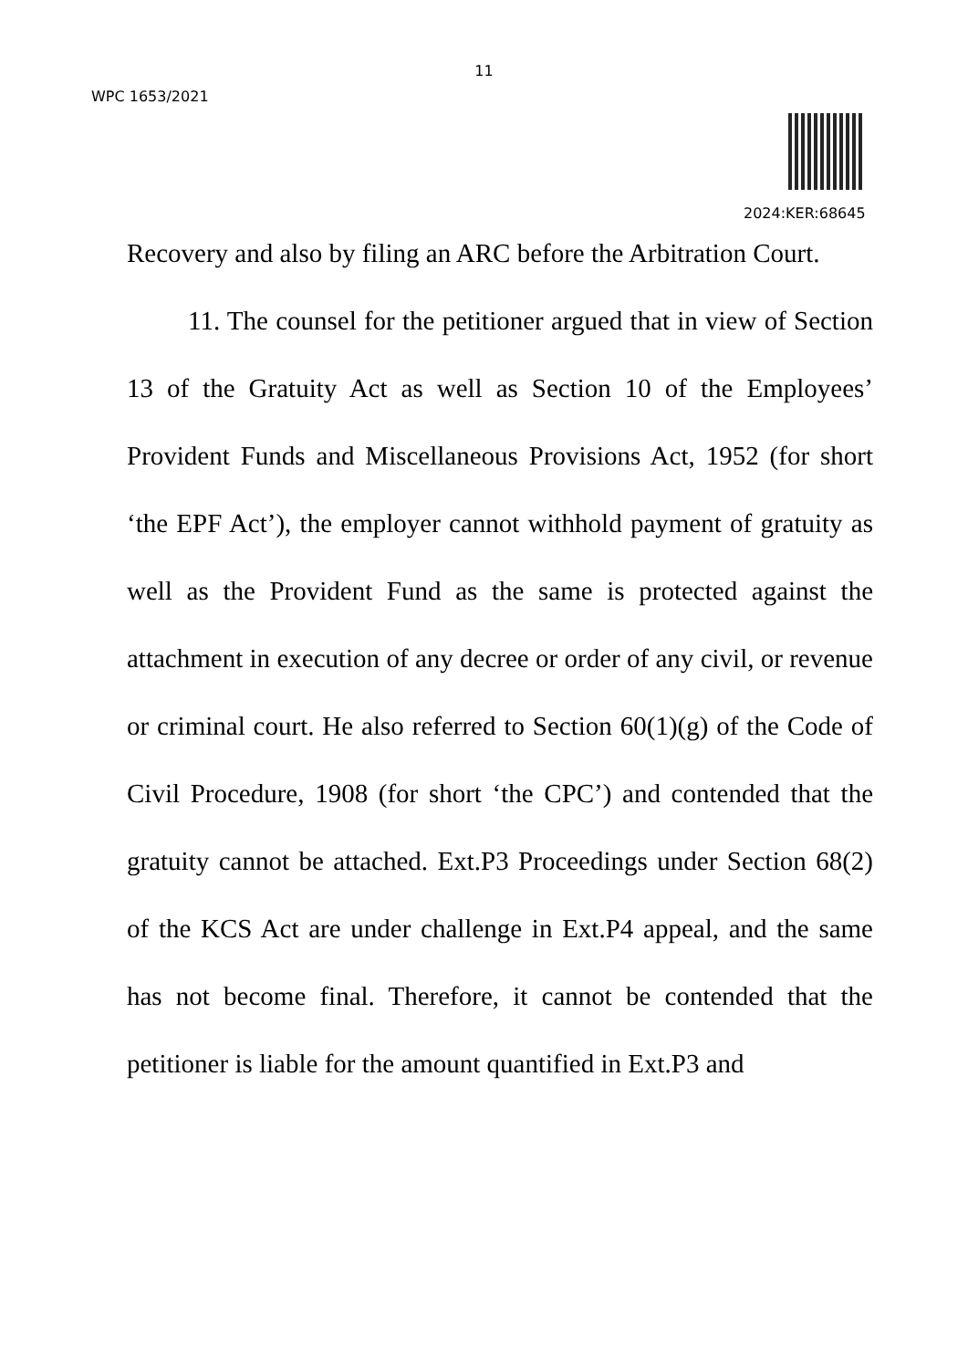11
WPC 1653/2021
2024:KER:68645
Recovery and also by filing an ARC before the Arbitration Court.
11. The counsel for the petitioner argued that in view of Section 13 of the Gratuity Act as well as Section 10 of the Employees’ Provident Funds and Miscellaneous Provisions Act, 1952 (for short ‘the EPF Act’), the employer cannot withhold payment of gratuity as well as the Provident Fund as the same is protected against the attachment in execution of any decree or order of any civil, or revenue or criminal court. He also referred to Section 60(1)(g) of the Code of Civil Procedure, 1908 (for short ‘the CPC’) and contended that the gratuity cannot be attached. Ext.P3 Proceedings under Section 68(2) of the KCS Act are under challenge in Ext.P4 appeal, and the same has not become final. Therefore, it cannot be contended that the petitioner is liable for the amount quantified in Ext.P3 and